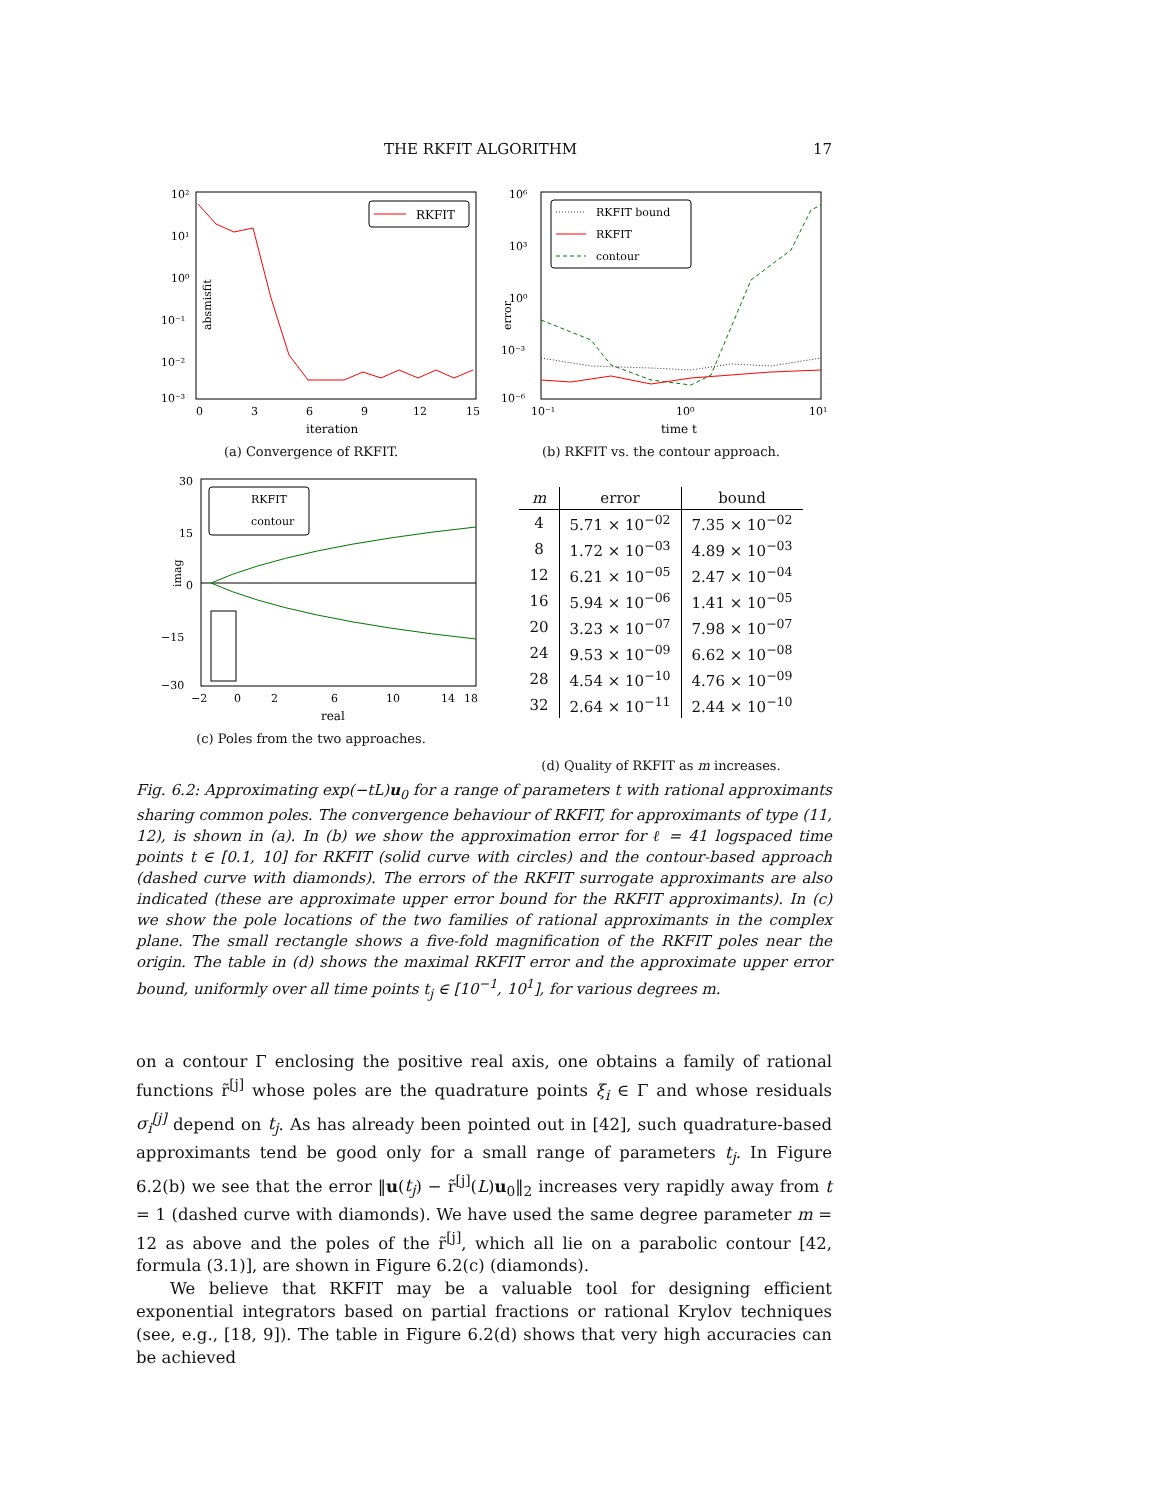THE RKFIT ALGORITHM 17
absmisfit
10²
10¹
10⁰
10⁻¹
10⁻²
10⁻³
0
3
6
9
12
15
iteration
RKFIT
(a) Convergence of RKFIT.
error
10⁶
10³
10⁰
10⁻³
10⁻⁶
10⁻¹
10⁰
10¹
time t
RKFIT bound
RKFIT
contour
(b) RKFIT vs. the contour approach.
imag
30
15
0
−15
−30
−2
0
2
6
10
14
18
real
RKFIT
contour
(c) Poles from the two approaches.
| m | error | bound |
| --- | --- | --- |
| 4 | 5.71 × 10<sup>−02</sup> | 7.35 × 10<sup>−02</sup> |
| 8 | 1.72 × 10<sup>−03</sup> | 4.89 × 10<sup>−03</sup> |
| 12 | 6.21 × 10<sup>−05</sup> | 2.47 × 10<sup>−04</sup> |
| 16 | 5.94 × 10<sup>−06</sup> | 1.41 × 10<sup>−05</sup> |
| 20 | 3.23 × 10<sup>−07</sup> | 7.98 × 10<sup>−07</sup> |
| 24 | 9.53 × 10<sup>−09</sup> | 6.62 × 10<sup>−08</sup> |
| 28 | 4.54 × 10<sup>−10</sup> | 4.76 × 10<sup>−09</sup> |
| 32 | 2.64 × 10<sup>−11</sup> | 2.44 × 10<sup>−10</sup> |
(d) Quality of RKFIT as m increases.
Fig. 6.2: Approximating exp(−tL)u<sub>0</sub> for a range of parameters t with rational approximants sharing common poles. The convergence behaviour of RKFIT, for approximants of type (11, 12), is shown in (a). In (b) we show the approximation error for ℓ = 41 logspaced time points t ∈ [0.1, 10] for RKFIT (solid curve with circles) and the contour-based approach (dashed curve with diamonds). The errors of the RKFIT surrogate approximants are also indicated (these are approximate upper error bound for the RKFIT approximants). In (c) we show the pole locations of the two families of rational approximants in the complex plane. The small rectangle shows a five-fold magnification of the RKFIT poles near the origin. The table in (d) shows the maximal RKFIT error and the approximate upper error bound, uniformly over all time points t<sub>j</sub> ∈ [10<sup>−1</sup>, 10<sup>1</sup>], for various degrees m.
on a contour Γ enclosing the positive real axis, one obtains a family of rational functions r̃<sup>[j]</sup> whose poles are the quadrature points ξ<sub>i</sub> ∈ Γ and whose residuals σ<sub>i</sub><sup>[j]</sup> depend on t<sub>j</sub>. As has already been pointed out in [42], such quadrature-based approximants tend be good only for a small range of parameters t<sub>j</sub>. In Figure 6.2(b) we see that the error ‖u(t<sub>j</sub>) − r̃<sup>[j]</sup>(L)u<sub>0</sub>‖<sub>2</sub> increases very rapidly away from t = 1 (dashed curve with diamonds). We have used the same degree parameter m = 12 as above and the poles of the r̃<sup>[j]</sup>, which all lie on a parabolic contour [42, formula (3.1)], are shown in Figure 6.2(c) (diamonds).
We believe that RKFIT may be a valuable tool for designing efficient exponential integrators based on partial fractions or rational Krylov techniques (see, e.g., [18, 9]). The table in Figure 6.2(d) shows that very high accuracies can be achieved